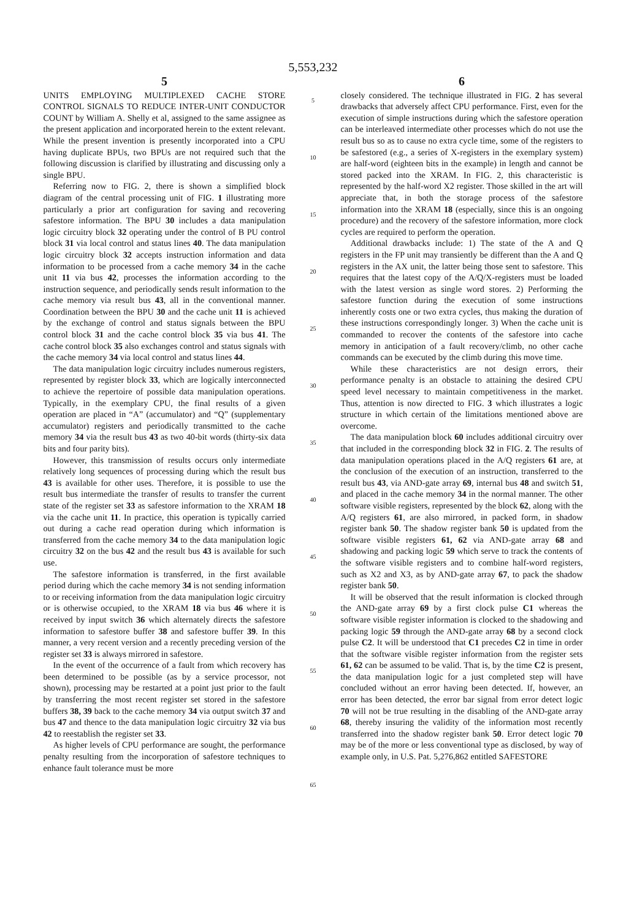5,553,232
5
UNITS EMPLOYING MULTIPLEXED CACHE STORE CONTROL SIGNALS TO REDUCE INTER-UNIT CONDUCTOR COUNT by William A. Shelly et al, assigned to the same assignee as the present application and incorporated herein to the extent relevant. While the present invention is presently incorporated into a CPU having duplicate BPUs, two BPUs are not required such that the following discussion is clarified by illustrating and discussing only a single BPU.
Referring now to FIG. 2, there is shown a simplified block diagram of the central processing unit of FIG. 1 illustrating more particularly a prior art configuration for saving and recovering safestore information. The BPU 30 includes a data manipulation logic circuitry block 32 operating under the control of B PU control block 31 via local control and status lines 40. The data manipulation logic circuitry block 32 accepts instruction information and data information to be processed from a cache memory 34 in the cache unit 11 via bus 42, processes the information according to the instruction sequence, and periodically sends result information to the cache memory via result bus 43, all in the conventional manner. Coordination between the BPU 30 and the cache unit 11 is achieved by the exchange of control and status signals between the BPU control block 31 and the cache control block 35 via bus 41. The cache control block 35 also exchanges control and status signals with the cache memory 34 via local control and status lines 44.
The data manipulation logic circuitry includes numerous registers, represented by register block 33, which are logically interconnected to achieve the repertoire of possible data manipulation operations. Typically, in the exemplary CPU, the final results of a given operation are placed in “A” (accumulator) and “Q” (supplementary accumulator) registers and periodically transmitted to the cache memory 34 via the result bus 43 as two 40-bit words (thirty-six data bits and four parity bits).
However, this transmission of results occurs only intermediate relatively long sequences of processing during which the result bus 43 is available for other uses. Therefore, it is possible to use the result bus intermediate the transfer of results to transfer the current state of the register set 33 as safestore information to the XRAM 18 via the cache unit 11. In practice, this operation is typically carried out during a cache read operation during which information is transferred from the cache memory 34 to the data manipulation logic circuitry 32 on the bus 42 and the result bus 43 is available for such use.
The safestore information is transferred, in the first available period during which the cache memory 34 is not sending information to or receiving information from the data manipulation logic circuitry or is otherwise occupied, to the XRAM 18 via bus 46 where it is received by input switch 36 which alternately directs the safestore information to safestore buffer 38 and safestore buffer 39. In this manner, a very recent version and a recently preceding version of the register set 33 is always mirrored in safestore.
In the event of the occurrence of a fault from which recovery has been determined to be possible (as by a service processor, not shown), processing may be restarted at a point just prior to the fault by transferring the most recent register set stored in the safestore buffers 38, 39 back to the cache memory 34 via output switch 37 and bus 47 and thence to the data manipulation logic circuitry 32 via bus 42 to reestablish the register set 33.
As higher levels of CPU performance are sought, the performance penalty resulting from the incorporation of safestore techniques to enhance fault tolerance must be more
5
10
15
20
25
30
35
40
45
50
55
60
65
6
closely considered. The technique illustrated in FIG. 2 has several drawbacks that adversely affect CPU performance. First, even for the execution of simple instructions during which the safestore operation can be interleaved intermediate other processes which do not use the result bus so as to cause no extra cycle time, some of the registers to be safestored (e.g., a series of X-registers in the exemplary system) are half-word (eighteen bits in the example) in length and cannot be stored packed into the XRAM. In FIG. 2, this characteristic is represented by the half-word X2 register. Those skilled in the art will appreciate that, in both the storage process of the safestore information into the XRAM 18 (especially, since this is an ongoing procedure) and the recovery of the safestore information, more clock cycles are required to perform the operation.
Additional drawbacks include: 1) The state of the A and Q registers in the FP unit may transiently be different than the A and Q registers in the AX unit, the latter being those sent to safestore. This requires that the latest copy of the A/Q/X-registers must be loaded with the latest version as single word stores. 2) Performing the safestore function during the execution of some instructions inherently costs one or two extra cycles, thus making the duration of these instructions correspondingly longer. 3) When the cache unit is commanded to recover the contents of the safestore into cache memory in anticipation of a fault recovery/climb, no other cache commands can be executed by the climb during this move time.
While these characteristics are not design errors, their performance penalty is an obstacle to attaining the desired CPU speed level necessary to maintain competitiveness in the market. Thus, attention is now directed to FIG. 3 which illustrates a logic structure in which certain of the limitations mentioned above are overcome.
The data manipulation block 60 includes additional circuitry over that included in the corresponding block 32 in FIG. 2. The results of data manipulation operations placed in the A/Q registers 61 are, at the conclusion of the execution of an instruction, transferred to the result bus 43, via AND-gate array 69, internal bus 48 and switch 51, and placed in the cache memory 34 in the normal manner. The other software visible registers, represented by the block 62, along with the A/Q registers 61, are also mirrored, in packed form, in shadow register bank 50. The shadow register bank 50 is updated from the software visible registers 61, 62 via AND-gate array 68 and shadowing and packing logic 59 which serve to track the contents of the software visible registers and to combine half-word registers, such as X2 and X3, as by AND-gate array 67, to pack the shadow register bank 50.
It will be observed that the result information is clocked through the AND-gate array 69 by a first clock pulse C1 whereas the software visible register information is clocked to the shadowing and packing logic 59 through the AND-gate array 68 by a second clock pulse C2. It will be understood that C1 precedes C2 in time in order that the software visible register information from the register sets 61, 62 can be assumed to be valid. That is, by the time C2 is present, the data manipulation logic for a just completed step will have concluded without an error having been detected. If, however, an error has been detected, the error bar signal from error detect logic 70 will not be true resulting in the disabling of the AND-gate array 68, thereby insuring the validity of the information most recently transferred into the shadow register bank 50. Error detect logic 70 may be of the more or less conventional type as disclosed, by way of example only, in U.S. Pat. 5,276,862 entitled SAFESTORE